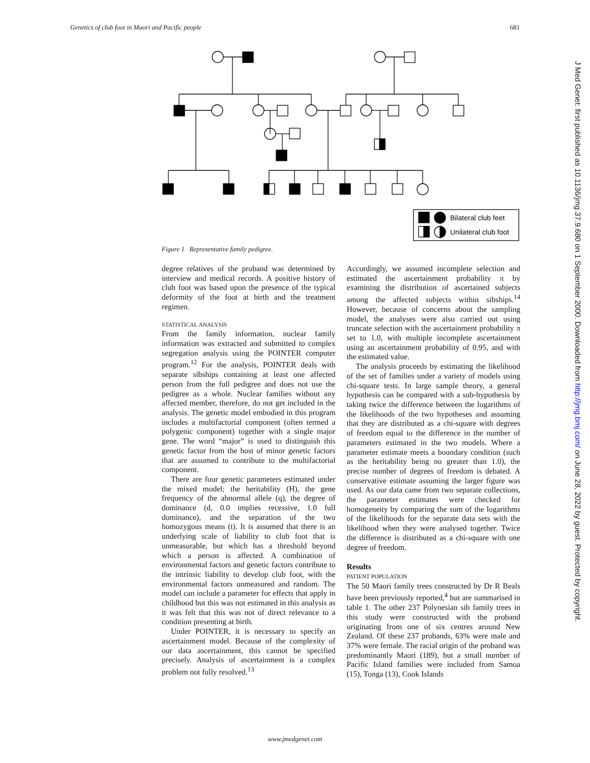Genetics of club foot in Maori and Pacific people 681
Bilateral club feet
Unilateral club foot
Figure 1 Representative family pedigree.
degree relatives of the proband was determined by interview and medical records. A positive history of club foot was based upon the presence of the typical deformity of the foot at birth and the treatment regimen.
STATISTICAL ANALYSIS
From the family information, nuclear family information was extracted and submitted to complex segregation analysis using the POINTER computer program.<sup>12</sup> For the analysis, POINTER deals with separate sibships containing at least one affected person from the full pedigree and does not use the pedigree as a whole. Nuclear families without any affected member, therefore, do not get included in the analysis. The genetic model embodied in this program includes a multifactorial component (often termed a polygenic component) together with a single major gene. The word “major” is used to distinguish this genetic factor from the host of minor genetic factors that are assumed to contribute to the multifactorial component.
There are four genetic parameters estimated under the mixed model; the heritability (H), the gene frequency of the abnormal allele (q), the degree of dominance (d, 0.0 implies recessive, 1.0 full dominance), and the separation of the two homozygous means (t). It is assumed that there is an underlying scale of liability to club foot that is unmeasurable, but which has a threshold beyond which a person is affected. A combination of environmental factors and genetic factors contribute to the intrinsic liability to develop club foot, with the environmental factors unmeasured and random. The model can include a parameter for effects that apply in childhood but this was not estimated in this analysis as it was felt that this was not of direct relevance to a condition presenting at birth.
Under POINTER, it is necessary to specify an ascertainment model. Because of the complexity of our data ascertainment, this cannot be specified precisely. Analysis of ascertainment is a complex problem not fully resolved.<sup>13</sup>
Accordingly, we assumed incomplete selection and estimated the ascertainment probability π by examining the distribution of ascertained subjects among the affected subjects within sibships.<sup>14</sup> However, because of concerns about the sampling model, the analyses were also carried out using truncate selection with the ascertainment probability π set to 1.0, with multiple incomplete ascertainment using an ascertainment probability of 0.95, and with the estimated value.
The analysis proceeds by estimating the likelihood of the set of families under a variety of models using chi-square tests. In large sample theory, a general hypothesis can be compared with a sub-hypothesis by taking twice the difference between the logarithms of the likelihoods of the two hypotheses and assuming that they are distributed as a chi-square with degrees of freedom equal to the difference in the number of parameters estimated in the two models. Where a parameter estimate meets a boundary condition (such as the heritability being no greater than 1.0), the precise number of degrees of freedom is debated. A conservative estimate assuming the larger figure was used. As our data came from two separate collections, the parameter estimates were checked for homogeneity by comparing the sum of the logarithms of the likelihoods for the separate data sets with the likelihood when they were analysed together. Twice the difference is distributed as a chi-square with one degree of freedom.
Results
PATIENT POPULATION
The 50 Maori family trees constructed by Dr R Beals have been previously reported,<sup>4</sup> but are summarised in table 1. The other 237 Polynesian sib family trees in this study were constructed with the proband originating from one of six centres around New Zealand. Of these 237 probands, 63% were male and 37% were female. The racial origin of the proband was predominantly Maori (189), but a small number of Pacific Island families were included from Samoa (15), Tonga (13), Cook Islands
www.jmedgenet.com
J Med Genet: first published as 10.1136/jmg.37.9.680 on 1 September 2000. Downloaded from http://jmg.bmj.com/ on June 28, 2022 by guest. Protected by copyright.